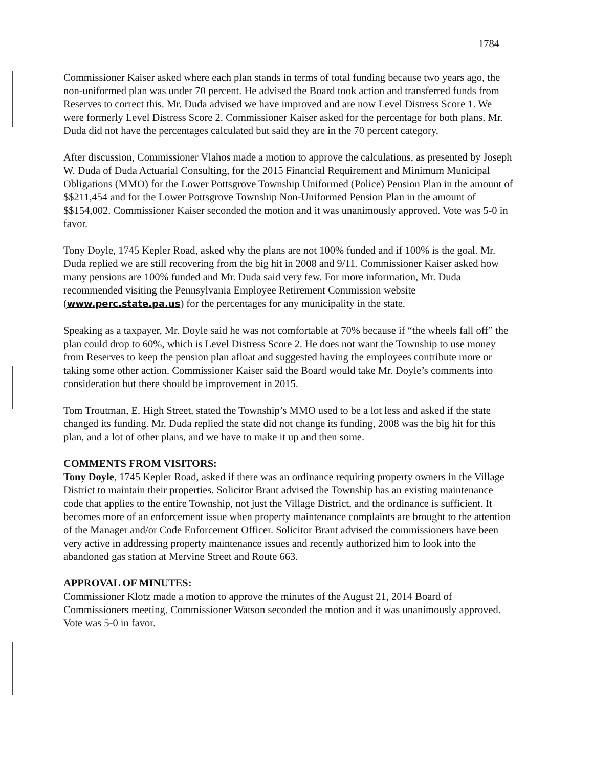1784
Commissioner Kaiser asked where each plan stands in terms of total funding because two years ago, the non-uniformed plan was under 70 percent. He advised the Board took action and transferred funds from Reserves to correct this. Mr. Duda advised we have improved and are now Level Distress Score 1. We were formerly Level Distress Score 2. Commissioner Kaiser asked for the percentage for both plans. Mr. Duda did not have the percentages calculated but said they are in the 70 percent category.
After discussion, Commissioner Vlahos made a motion to approve the calculations, as presented by Joseph W. Duda of Duda Actuarial Consulting, for the 2015 Financial Requirement and Minimum Municipal Obligations (MMO) for the Lower Pottsgrove Township Uniformed (Police) Pension Plan in the amount of $$211,454 and for the Lower Pottsgrove Township Non-Uniformed Pension Plan in the amount of $$154,002. Commissioner Kaiser seconded the motion and it was unanimously approved. Vote was 5-0 in favor.
Tony Doyle, 1745 Kepler Road, asked why the plans are not 100% funded and if 100% is the goal. Mr. Duda replied we are still recovering from the big hit in 2008 and 9/11. Commissioner Kaiser asked how many pensions are 100% funded and Mr. Duda said very few. For more information, Mr. Duda recommended visiting the Pennsylvania Employee Retirement Commission website (www.perc.state.pa.us) for the percentages for any municipality in the state.
Speaking as a taxpayer, Mr. Doyle said he was not comfortable at 70% because if “the wheels fall off” the plan could drop to 60%, which is Level Distress Score 2. He does not want the Township to use money from Reserves to keep the pension plan afloat and suggested having the employees contribute more or taking some other action. Commissioner Kaiser said the Board would take Mr. Doyle’s comments into consideration but there should be improvement in 2015.
Tom Troutman, E. High Street, stated the Township’s MMO used to be a lot less and asked if the state changed its funding. Mr. Duda replied the state did not change its funding, 2008 was the big hit for this plan, and a lot of other plans, and we have to make it up and then some.
COMMENTS FROM VISITORS:
Tony Doyle, 1745 Kepler Road, asked if there was an ordinance requiring property owners in the Village District to maintain their properties. Solicitor Brant advised the Township has an existing maintenance code that applies to the entire Township, not just the Village District, and the ordinance is sufficient. It becomes more of an enforcement issue when property maintenance complaints are brought to the attention of the Manager and/or Code Enforcement Officer. Solicitor Brant advised the commissioners have been very active in addressing property maintenance issues and recently authorized him to look into the abandoned gas station at Mervine Street and Route 663.
APPROVAL OF MINUTES:
Commissioner Klotz made a motion to approve the minutes of the August 21, 2014 Board of Commissioners meeting. Commissioner Watson seconded the motion and it was unanimously approved. Vote was 5-0 in favor.